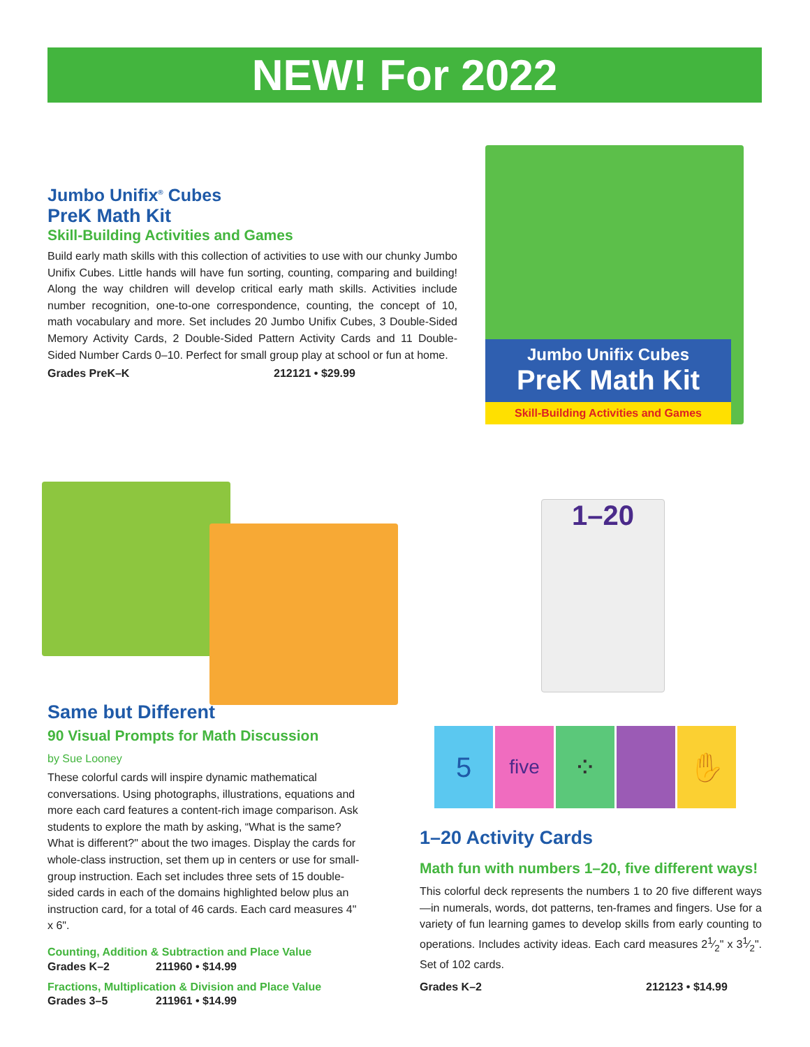NEW! For 2022
Jumbo Unifix<sup>®</sup> Cubes
PreK Math Kit
Skill-Building Activities and Games
Build early math skills with this collection of activities to use with our chunky Jumbo Unifix Cubes. Little hands will have fun sorting, counting, comparing and building! Along the way children will develop critical early math skills. Activities include number recognition, one-to-one correspondence, counting, the concept of 10, math vocabulary and more. Set includes 20 Jumbo Unifix Cubes, 3 Double-Sided Memory Activity Cards, 2 Double-Sided Pattern Activity Cards and 11 Double-Sided Number Cards 0–10. Perfect for small group play at school or fun at home.
Grades PreK–K 212121 • $29.99
Jumbo Unifix Cubes
PreK Math Kit
Skill-Building Activities and Games
1–20
Same but Different
90 Visual Prompts for Math Discussion
by Sue Looney
These colorful cards will inspire dynamic mathematical conversations. Using photographs, illustrations, equations and more each card features a content-rich image comparison. Ask students to explore the math by asking, “What is the same? What is different?" about the two images. Display the cards for whole-class instruction, set them up in centers or use for small- group instruction. Each set includes three sets of 15 double-sided cards in each of the domains highlighted below plus an instruction card, for a total of 46 cards. Each card measures 4" x 6".
Counting, Addition & Subtraction and Place Value
Grades K–2 211960 • $14.99
Fractions, Multiplication & Division and Place Value
Grades 3–5 211961 • $14.99
5
five
⁘ ✋
1–20 Activity Cards
Math fun with numbers 1–20, five different ways!
This colorful deck represents the numbers 1 to 20 five different ways—in numerals, words, dot patterns, ten-frames and fingers. Use for a variety of fun learning games to develop skills from early counting to operations. Includes activity ideas. Each card measures 21⁄2" x 31⁄2". Set of 102 cards.
Grades K–2 212123 • $14.99